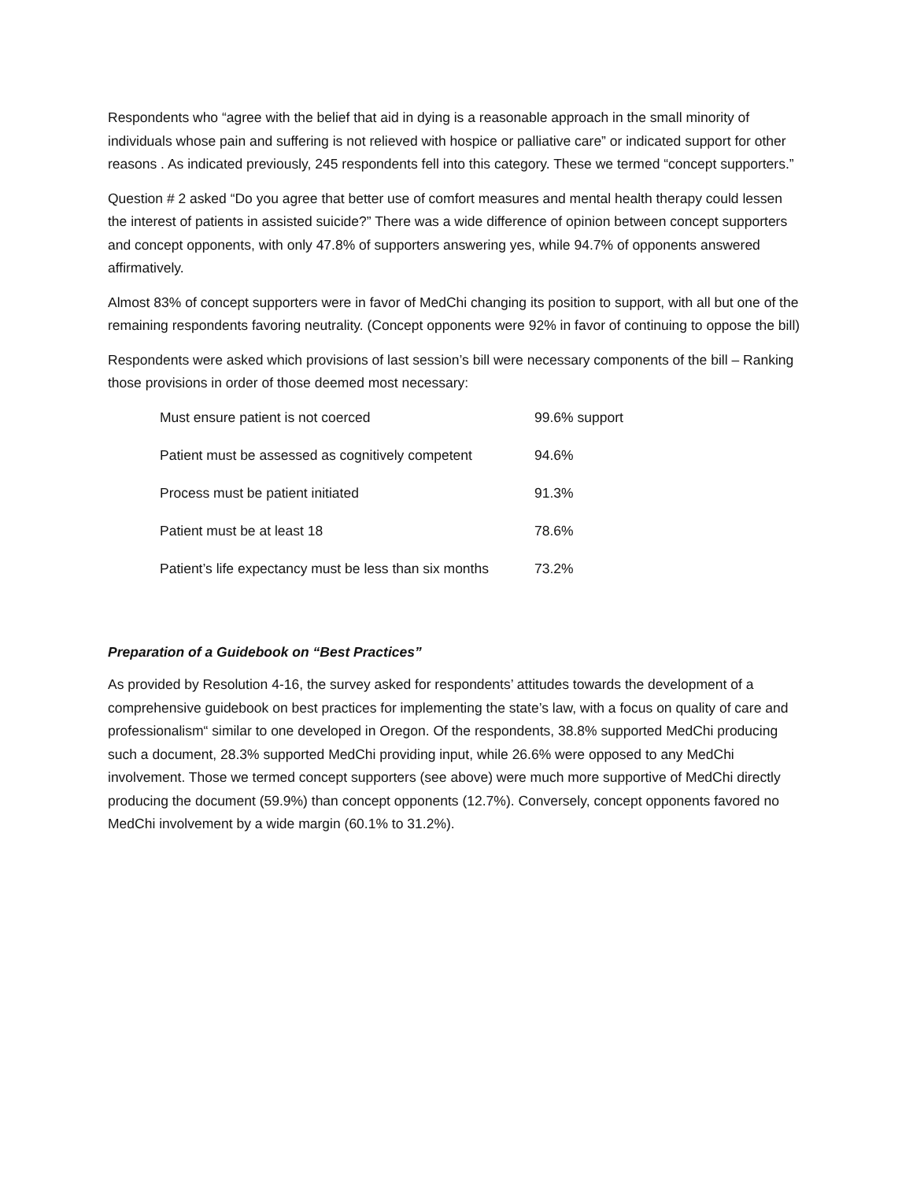Respondents who “agree with the belief that aid in dying is a reasonable approach in the small minority of individuals whose pain and suffering is not relieved with hospice or palliative care” or indicated support for other reasons . As indicated previously, 245 respondents fell into this category. These we termed “concept supporters.”
Question # 2 asked “Do you agree that better use of comfort measures and mental health therapy could lessen the interest of patients in assisted suicide?” There was a wide difference of opinion between concept supporters and concept opponents, with only 47.8% of supporters answering yes, while 94.7% of opponents answered affirmatively.
Almost 83% of concept supporters were in favor of MedChi changing its position to support, with all but one of the remaining respondents favoring neutrality. (Concept opponents were 92% in favor of continuing to oppose the bill)
Respondents were asked which provisions of last session’s bill were necessary components of the bill – Ranking those provisions in order of those deemed most necessary:
| Must ensure patient is not coerced | 99.6% support |
| Patient must be assessed as cognitively competent | 94.6% |
| Process must be patient initiated | 91.3% |
| Patient must be at least 18 | 78.6% |
| Patient’s life expectancy must be less than six months | 73.2% |
Preparation of a Guidebook on “Best Practices”
As provided by Resolution 4-16, the survey asked for respondents’ attitudes towards the development of a comprehensive guidebook on best practices for implementing the state’s law, with a focus on quality of care and professionalism“ similar to one developed in Oregon. Of the respondents, 38.8% supported MedChi producing such a document, 28.3% supported MedChi providing input, while 26.6% were opposed to any MedChi involvement. Those we termed concept supporters (see above) were much more supportive of MedChi directly producing the document (59.9%) than concept opponents (12.7%). Conversely, concept opponents favored no MedChi involvement by a wide margin (60.1% to 31.2%).